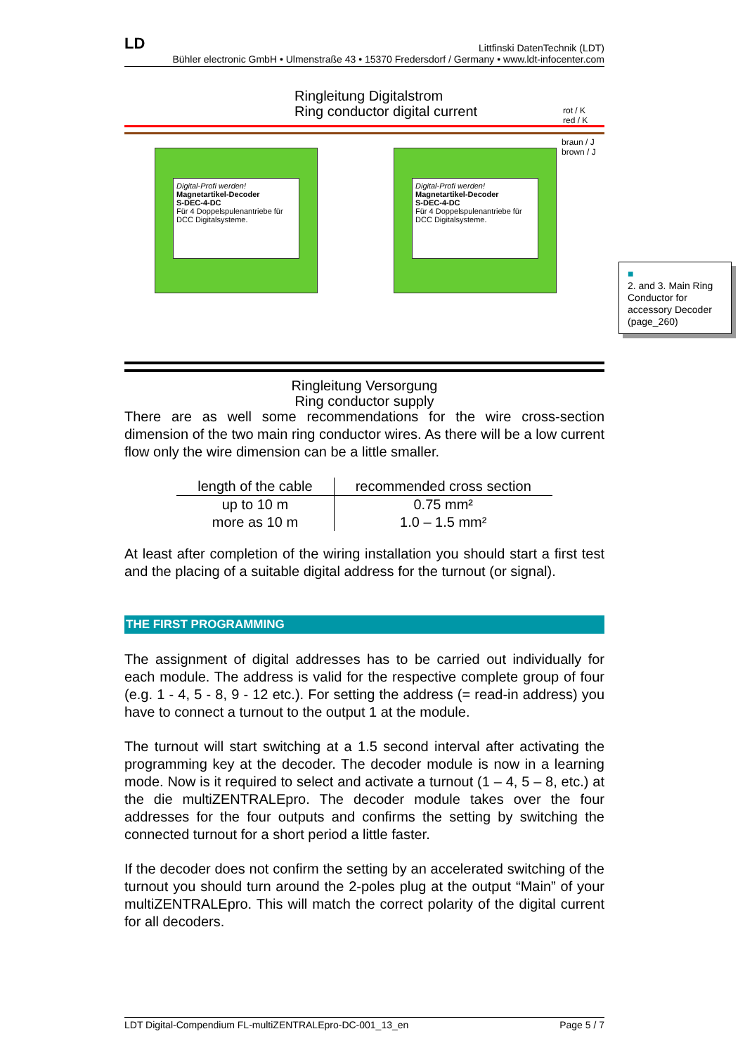LD Littfinski DatenTechnik (LDT)
Bühler electronic GmbH • Ulmenstraße 43 • 15370 Fredersdorf / Germany • www.ldt-infocenter.com
Ringleitung Digitalstrom
Ring conductor digital current
rot / K
red / K
braun / J
brown / J
Digital-Profi werden!
Magnetartikel-Decoder
S-DEC-4-DC
Für 4 Doppelspulenantriebe für DCC Digitalsysteme.
Digital-Profi werden!
Magnetartikel-Decoder
S-DEC-4-DC
Für 4 Doppelspulenantriebe für DCC Digitalsysteme.
Ringleitung Versorgung
Ring conductor supply
There are as well some recommendations for the wire cross-section dimension of the two main ring conductor wires. As there will be a low current flow only the wire dimension can be a little smaller.
| length of the cable | recommended cross section |
| --- | --- |
| up to 10 m | 0.75 mm² |
| more as 10 m | 1.0 – 1.5 mm² |
At least after completion of the wiring installation you should start a first test and the placing of a suitable digital address for the turnout (or signal).
THE FIRST PROGRAMMING
The assignment of digital addresses has to be carried out individually for each module. The address is valid for the respective complete group of four (e.g. 1 - 4, 5 - 8, 9 - 12 etc.). For setting the address (= read-in address) you have to connect a turnout to the output 1 at the module.
The turnout will start switching at a 1.5 second interval after activating the programming key at the decoder. The decoder module is now in a learning mode. Now is it required to select and activate a turnout (1 – 4, 5 – 8, etc.) at the die multiZENTRALEpro. The decoder module takes over the four addresses for the four outputs and confirms the setting by switching the connected turnout for a short period a little faster.
If the decoder does not confirm the setting by an accelerated switching of the turnout you should turn around the 2-poles plug at the output “Main” of your multiZENTRALEpro. This will match the correct polarity of the digital current for all decoders.
■
2. and 3. Main Ring Conductor for accessory Decoder (page_260)
LDT Digital-Compendium FL-multiZENTRALEpro-DC-001_13_en Page 5 / 7